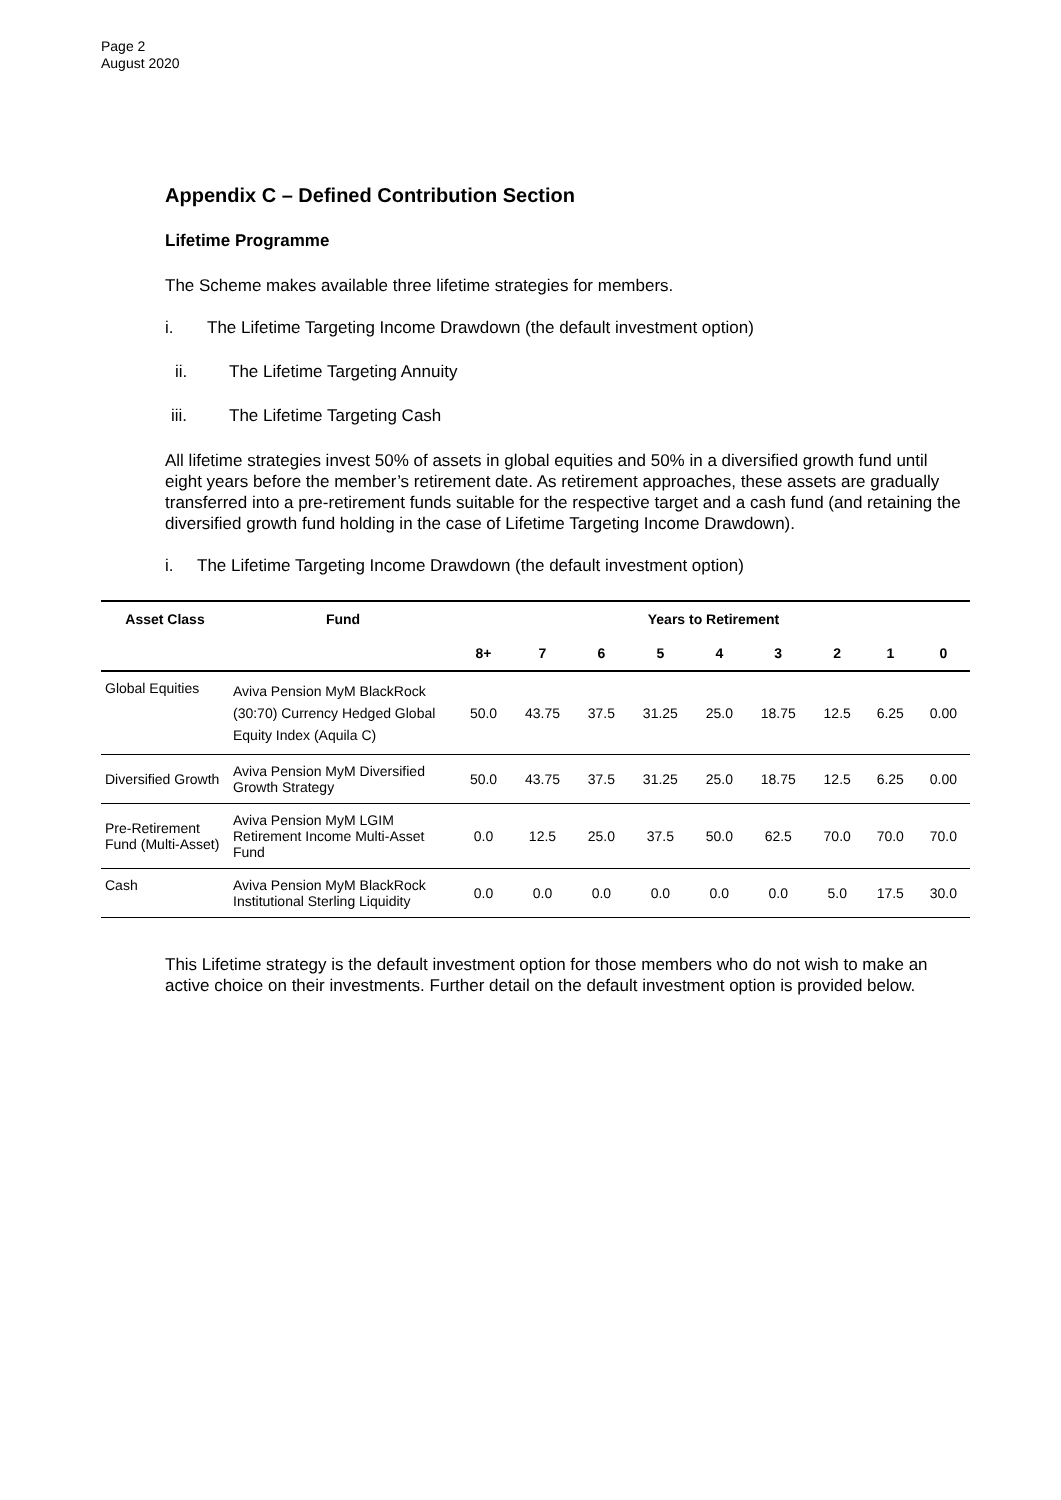Page 2
August 2020
Appendix C – Defined Contribution Section
Lifetime Programme
The Scheme makes available three lifetime strategies for members.
i. The Lifetime Targeting Income Drawdown (the default investment option)
ii. The Lifetime Targeting Annuity
iii. The Lifetime Targeting Cash
All lifetime strategies invest 50% of assets in global equities and 50% in a diversified growth fund until eight years before the member’s retirement date. As retirement approaches, these assets are gradually transferred into a pre-retirement funds suitable for the respective target and a cash fund (and retaining the diversified growth fund holding in the case of Lifetime Targeting Income Drawdown).
i. The Lifetime Targeting Income Drawdown (the default investment option)
| Asset Class | Fund | Years to Retirement | | | | | | | | |
| --- | --- | --- | --- | --- | --- | --- | --- | --- | --- | --- |
| | | 8+ | 7 | 6 | 5 | 4 | 3 | 2 | 1 | 0 |
| Global Equities | Aviva Pension MyM BlackRock (30:70) Currency Hedged Global Equity Index (Aquila C) | 50.0 | 43.75 | 37.5 | 31.25 | 25.0 | 18.75 | 12.5 | 6.25 | 0.00 |
| Diversified Growth | Aviva Pension MyM Diversified Growth Strategy | 50.0 | 43.75 | 37.5 | 31.25 | 25.0 | 18.75 | 12.5 | 6.25 | 0.00 |
| Pre-Retirement Fund (Multi-Asset) | Aviva Pension MyM LGIM Retirement Income Multi-Asset Fund | 0.0 | 12.5 | 25.0 | 37.5 | 50.0 | 62.5 | 70.0 | 70.0 | 70.0 |
| Cash | Aviva Pension MyM BlackRock Institutional Sterling Liquidity | 0.0 | 0.0 | 0.0 | 0.0 | 0.0 | 0.0 | 5.0 | 17.5 | 30.0 |
This Lifetime strategy is the default investment option for those members who do not wish to make an active choice on their investments. Further detail on the default investment option is provided below.